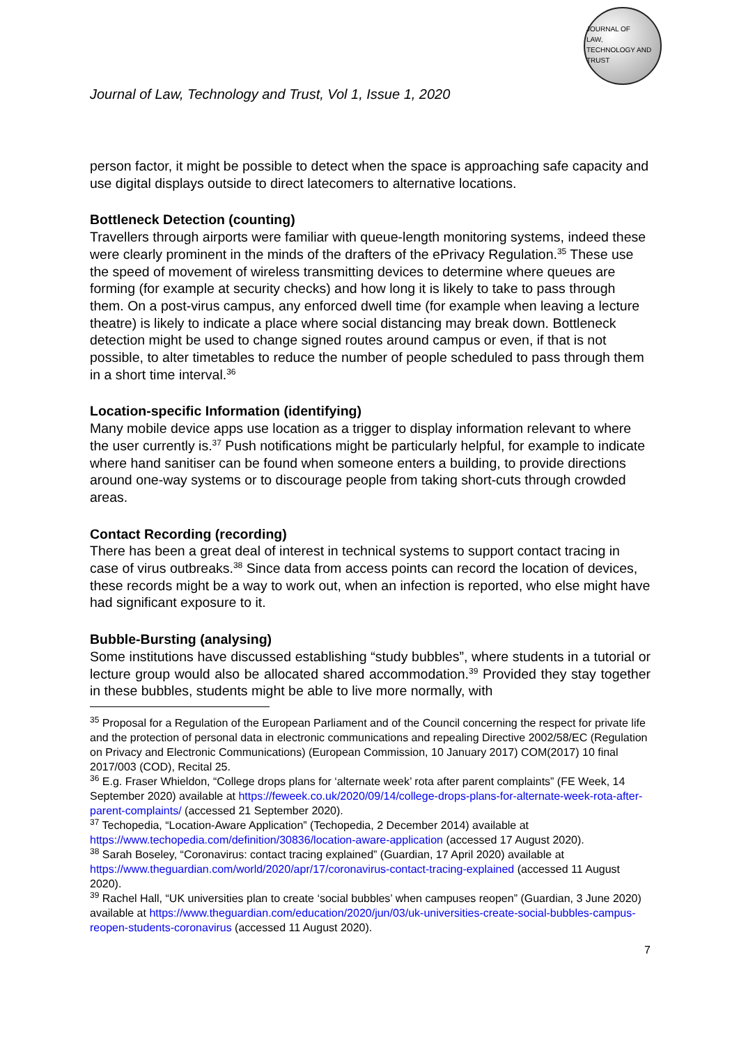JOURNAL OF
LAW,
TECHNOLOGY AND
TRUST
Journal of Law, Technology and Trust, Vol 1, Issue 1, 2020
person factor, it might be possible to detect when the space is approaching safe capacity and use digital displays outside to direct latecomers to alternative locations.
Bottleneck Detection (counting)
Travellers through airports were familiar with queue-length monitoring systems, indeed these were clearly prominent in the minds of the drafters of the ePrivacy Regulation.<sup>35</sup> These use the speed of movement of wireless transmitting devices to determine where queues are forming (for example at security checks) and how long it is likely to take to pass through them. On a post-virus campus, any enforced dwell time (for example when leaving a lecture theatre) is likely to indicate a place where social distancing may break down. Bottleneck detection might be used to change signed routes around campus or even, if that is not possible, to alter timetables to reduce the number of people scheduled to pass through them in a short time interval.<sup>36</sup>
Location-specific Information (identifying)
Many mobile device apps use location as a trigger to display information relevant to where the user currently is.<sup>37</sup> Push notifications might be particularly helpful, for example to indicate where hand sanitiser can be found when someone enters a building, to provide directions around one-way systems or to discourage people from taking short-cuts through crowded areas.
Contact Recording (recording)
There has been a great deal of interest in technical systems to support contact tracing in case of virus outbreaks.<sup>38</sup> Since data from access points can record the location of devices, these records might be a way to work out, when an infection is reported, who else might have had significant exposure to it.
Bubble-Bursting (analysing)
Some institutions have discussed establishing “study bubbles”, where students in a tutorial or lecture group would also be allocated shared accommodation.<sup>39</sup> Provided they stay together in these bubbles, students might be able to live more normally, with
<sup>35</sup> Proposal for a Regulation of the European Parliament and of the Council concerning the respect for private life and the protection of personal data in electronic communications and repealing Directive 2002/58/EC (Regulation on Privacy and Electronic Communications) (European Commission, 10 January 2017) COM(2017) 10 final 2017/003 (COD), Recital 25.
<sup>36</sup> E.g. Fraser Whieldon, “College drops plans for ‘alternate week’ rota after parent complaints” (FE Week, 14 September 2020) available at https://feweek.co.uk/2020/09/14/college-drops-plans-for-alternate-week-rota-after-parent-complaints/ (accessed 21 September 2020).
<sup>37</sup> Techopedia, “Location-Aware Application” (Techopedia, 2 December 2014) available at https://www.techopedia.com/definition/30836/location-aware-application (accessed 17 August 2020).
<sup>38</sup> Sarah Boseley, “Coronavirus: contact tracing explained” (Guardian, 17 April 2020) available at https://www.theguardian.com/world/2020/apr/17/coronavirus-contact-tracing-explained (accessed 11 August 2020).
<sup>39</sup> Rachel Hall, “UK universities plan to create ‘social bubbles’ when campuses reopen” (Guardian, 3 June 2020) available at https://www.theguardian.com/education/2020/jun/03/uk-universities-create-social-bubbles-campus-reopen-students-coronavirus (accessed 11 August 2020).
7